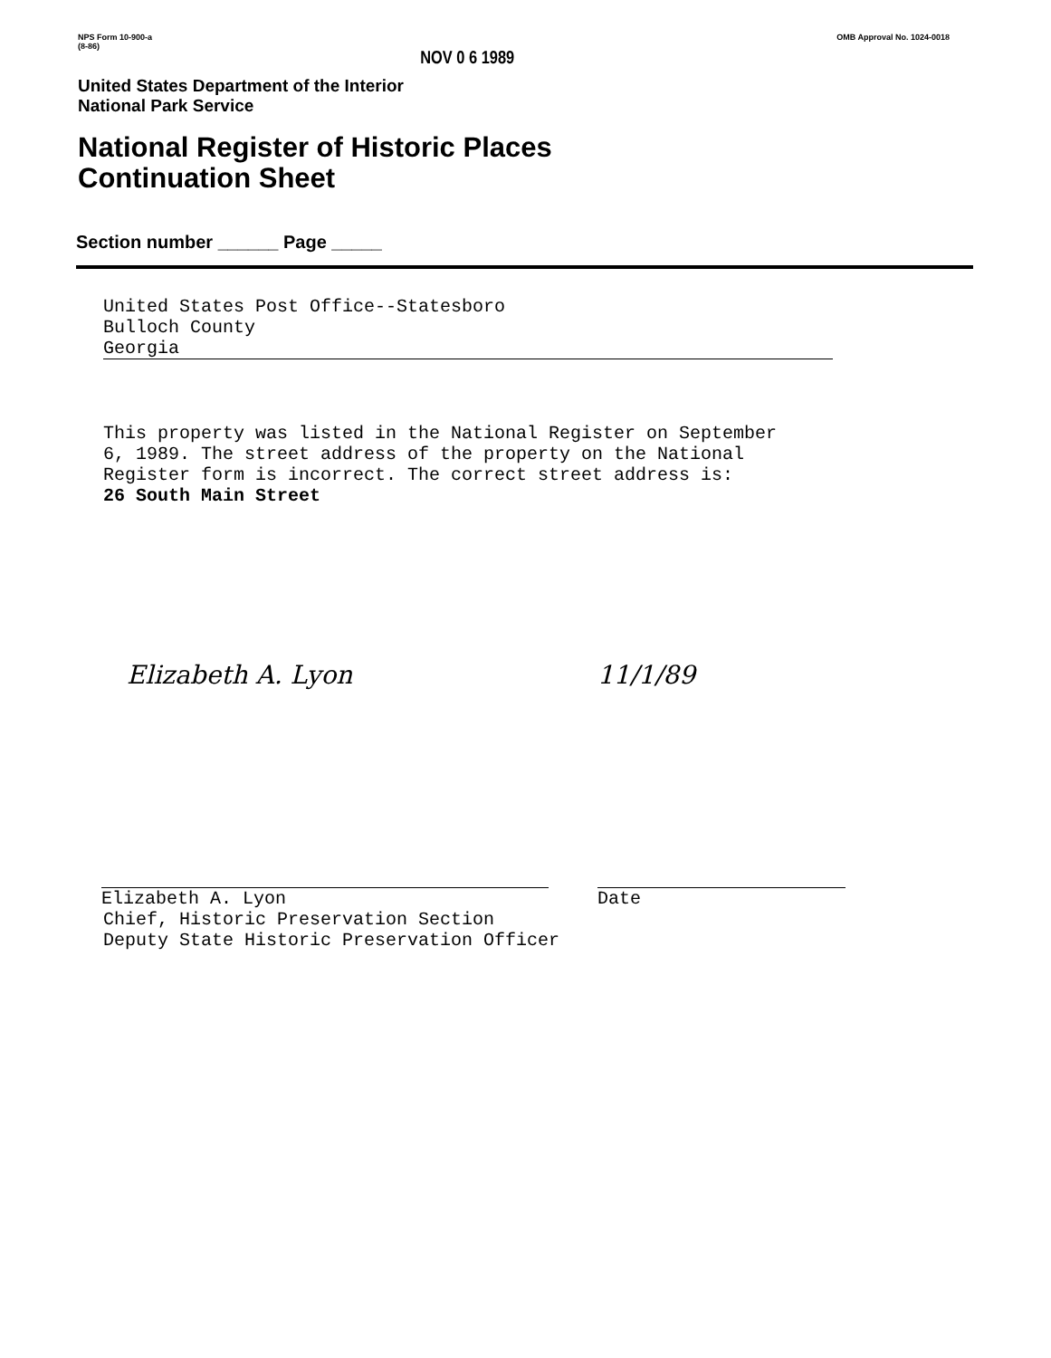NPS Form 10-900-a
(8-86)
NOV 0 6 1989
OMB Approval No. 1024-0018
United States Department of the Interior
National Park Service
National Register of Historic Places
Continuation Sheet
Section number ______ Page _____
United States Post Office--Statesboro
Bulloch County
Georgia
This property was listed in the National Register on September
6, 1989. The street address of the property on the National
Register form is incorrect. The correct street address is:
26 South Main Street
Elizabeth A. Lyon 11/1/89
Elizabeth A. Lyon Date
Chief, Historic Preservation Section
Deputy State Historic Preservation Officer